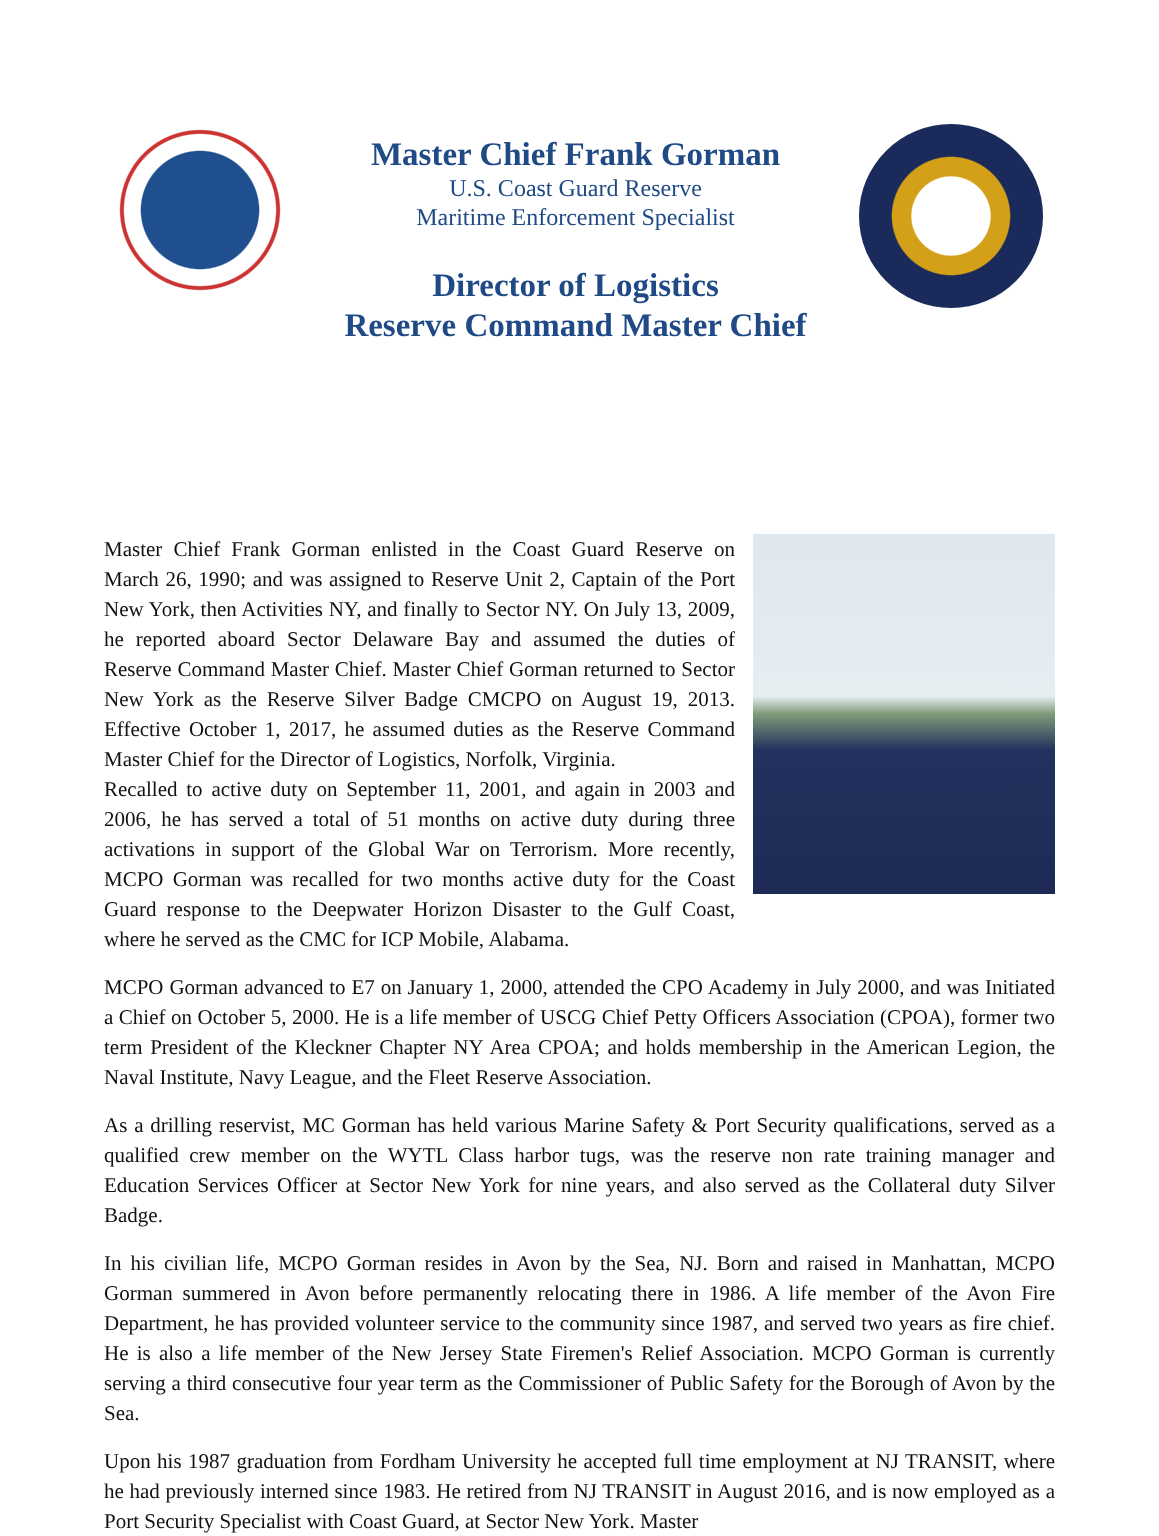Master Chief Frank Gorman
U.S. Coast Guard Reserve
Maritime Enforcement Specialist
Director of Logistics
Reserve Command Master Chief
Master Chief Frank Gorman enlisted in the Coast Guard Reserve on March 26, 1990; and was assigned to Reserve Unit 2, Captain of the Port New York, then Activities NY, and finally to Sector NY. On July 13, 2009, he reported aboard Sector Delaware Bay and assumed the duties of Reserve Command Master Chief. Master Chief Gorman returned to Sector New York as the Reserve Silver Badge CMCPO on August 19, 2013. Effective October 1, 2017, he assumed duties as the Reserve Command Master Chief for the Director of Logistics, Norfolk, Virginia.
Recalled to active duty on September 11, 2001, and again in 2003 and 2006, he has served a total of 51 months on active duty during three activations in support of the Global War on Terrorism. More recently, MCPO Gorman was recalled for two months active duty for the Coast Guard response to the Deepwater Horizon Disaster to the Gulf Coast, where he served as the CMC for ICP Mobile, Alabama.
MCPO Gorman advanced to E7 on January 1, 2000, attended the CPO Academy in July 2000, and was Initiated a Chief on October 5, 2000. He is a life member of USCG Chief Petty Officers Association (CPOA), former two term President of the Kleckner Chapter NY Area CPOA; and holds membership in the American Legion, the Naval Institute, Navy League, and the Fleet Reserve Association.
As a drilling reservist, MC Gorman has held various Marine Safety & Port Security qualifications, served as a qualified crew member on the WYTL Class harbor tugs, was the reserve non rate training manager and Education Services Officer at Sector New York for nine years, and also served as the Collateral duty Silver Badge.
In his civilian life, MCPO Gorman resides in Avon by the Sea, NJ. Born and raised in Manhattan, MCPO Gorman summered in Avon before permanently relocating there in 1986. A life member of the Avon Fire Department, he has provided volunteer service to the community since 1987, and served two years as fire chief. He is also a life member of the New Jersey State Firemen's Relief Association. MCPO Gorman is currently serving a third consecutive four year term as the Commissioner of Public Safety for the Borough of Avon by the Sea.
Upon his 1987 graduation from Fordham University he accepted full time employment at NJ TRANSIT, where he had previously interned since 1983. He retired from NJ TRANSIT in August 2016, and is now employed as a Port Security Specialist with Coast Guard, at Sector New York. Master